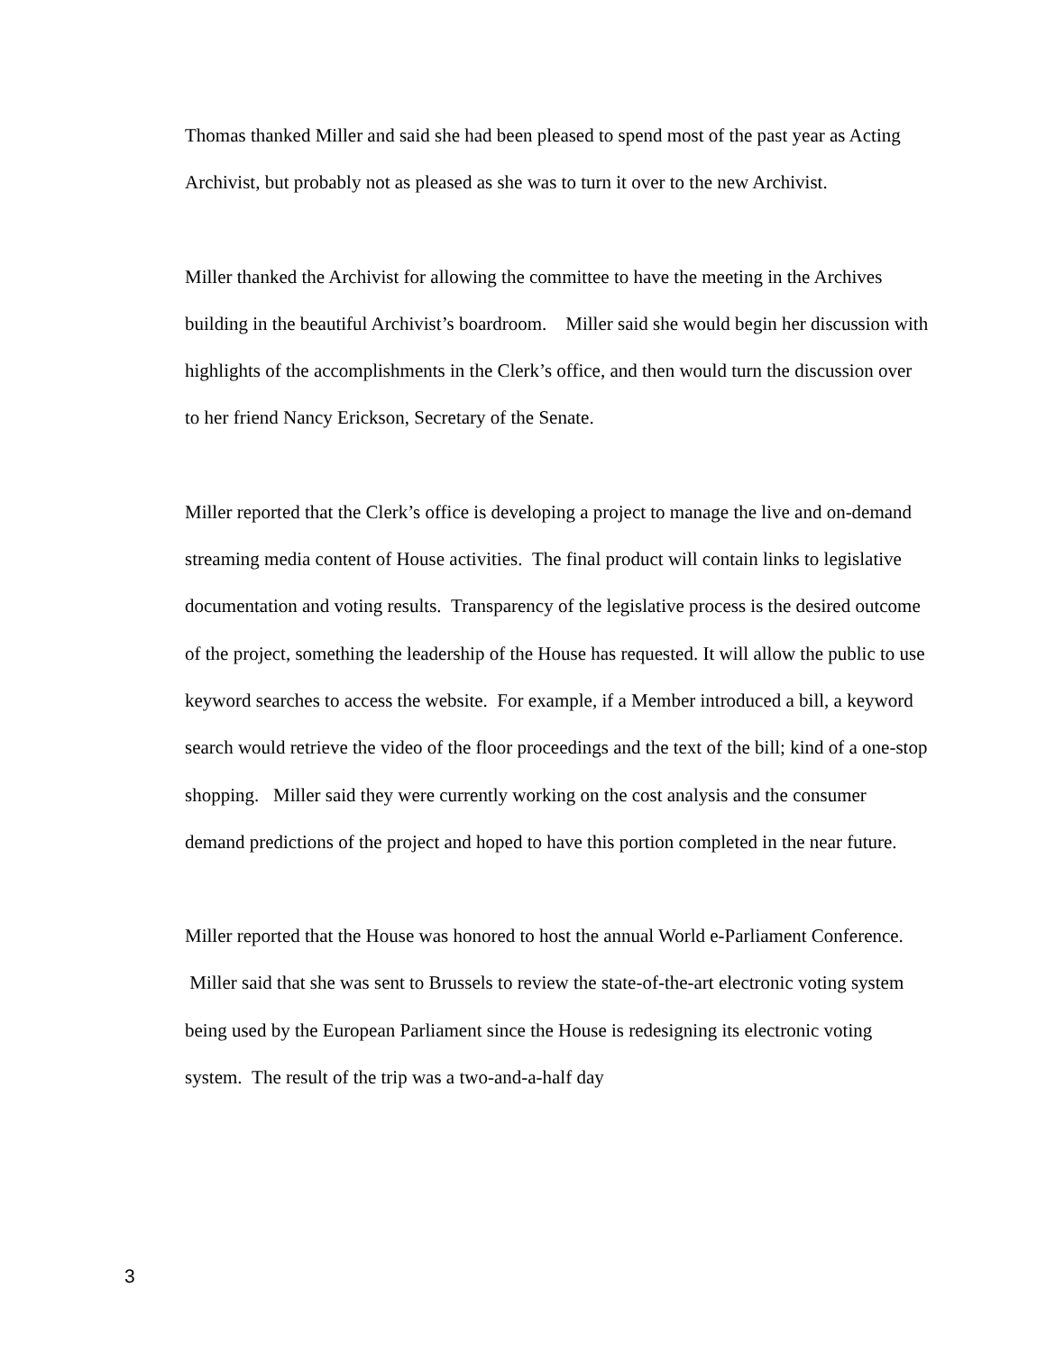Thomas thanked Miller and said she had been pleased to spend most of the past year as Acting Archivist, but probably not as pleased as she was to turn it over to the new Archivist.
Miller thanked the Archivist for allowing the committee to have the meeting in the Archives building in the beautiful Archivist’s boardroom. Miller said she would begin her discussion with highlights of the accomplishments in the Clerk’s office, and then would turn the discussion over to her friend Nancy Erickson, Secretary of the Senate.
Miller reported that the Clerk’s office is developing a project to manage the live and on-demand streaming media content of House activities. The final product will contain links to legislative documentation and voting results. Transparency of the legislative process is the desired outcome of the project, something the leadership of the House has requested. It will allow the public to use keyword searches to access the website. For example, if a Member introduced a bill, a keyword search would retrieve the video of the floor proceedings and the text of the bill; kind of a one-stop shopping. Miller said they were currently working on the cost analysis and the consumer demand predictions of the project and hoped to have this portion completed in the near future.
Miller reported that the House was honored to host the annual World e-Parliament Conference. Miller said that she was sent to Brussels to review the state-of-the-art electronic voting system being used by the European Parliament since the House is redesigning its electronic voting system. The result of the trip was a two-and-a-half day
3